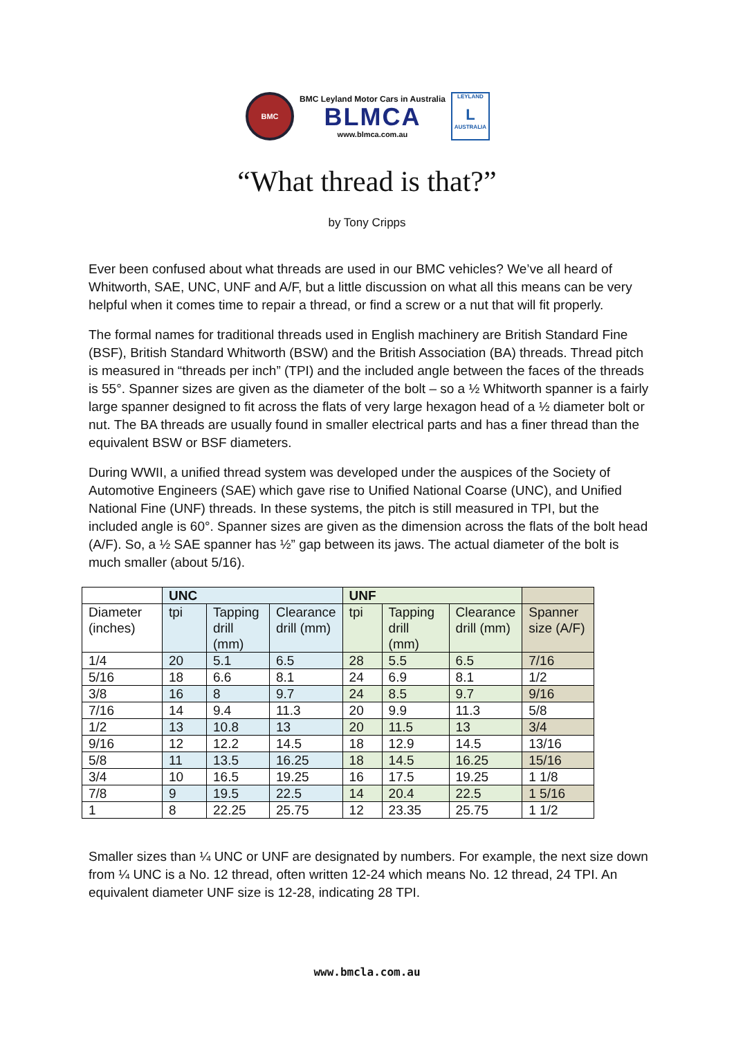BMC
BMC Leyland Motor Cars in Australia
BLMCA
www.blmca.com.au
LEYLAND
L
AUSTRALIA
“What thread is that?”
by Tony Cripps
Ever been confused about what threads are used in our BMC vehicles? We’ve all heard of Whitworth, SAE, UNC, UNF and A/F, but a little discussion on what all this means can be very helpful when it comes time to repair a thread, or find a screw or a nut that will fit properly.
The formal names for traditional threads used in English machinery are British Standard Fine (BSF), British Standard Whitworth (BSW) and the British Association (BA) threads. Thread pitch is measured in “threads per inch” (TPI) and the included angle between the faces of the threads is 55°. Spanner sizes are given as the diameter of the bolt – so a ½ Whitworth spanner is a fairly large spanner designed to fit across the flats of very large hexagon head of a ½ diameter bolt or nut. The BA threads are usually found in smaller electrical parts and has a finer thread than the equivalent BSW or BSF diameters.
During WWII, a unified thread system was developed under the auspices of the Society of Automotive Engineers (SAE) which gave rise to Unified National Coarse (UNC), and Unified National Fine (UNF) threads. In these systems, the pitch is still measured in TPI, but the included angle is 60°. Spanner sizes are given as the dimension across the flats of the bolt head (A/F). So, a ½ SAE spanner has ½” gap between its jaws. The actual diameter of the bolt is much smaller (about 5/16).
| | UNC | | | UNF | | | |
| --- | --- | --- | --- | --- | --- | --- | --- |
| Diameter (inches) | tpi | Tapping drill (mm) | Clearance drill (mm) | tpi | Tapping drill (mm) | Clearance drill (mm) | Spanner size (A/F) |
| 1/4 | 20 | 5.1 | 6.5 | 28 | 5.5 | 6.5 | 7/16 |
| 5/16 | 18 | 6.6 | 8.1 | 24 | 6.9 | 8.1 | 1/2 |
| 3/8 | 16 | 8 | 9.7 | 24 | 8.5 | 9.7 | 9/16 |
| 7/16 | 14 | 9.4 | 11.3 | 20 | 9.9 | 11.3 | 5/8 |
| 1/2 | 13 | 10.8 | 13 | 20 | 11.5 | 13 | 3/4 |
| 9/16 | 12 | 12.2 | 14.5 | 18 | 12.9 | 14.5 | 13/16 |
| 5/8 | 11 | 13.5 | 16.25 | 18 | 14.5 | 16.25 | 15/16 |
| 3/4 | 10 | 16.5 | 19.25 | 16 | 17.5 | 19.25 | 1 1/8 |
| 7/8 | 9 | 19.5 | 22.5 | 14 | 20.4 | 22.5 | 1 5/16 |
| 1 | 8 | 22.25 | 25.75 | 12 | 23.35 | 25.75 | 1 1/2 |
Smaller sizes than ¼ UNC or UNF are designated by numbers. For example, the next size down from ¼ UNC is a No. 12 thread, often written 12-24 which means No. 12 thread, 24 TPI. An equivalent diameter UNF size is 12-28, indicating 28 TPI.
www.bmcla.com.au